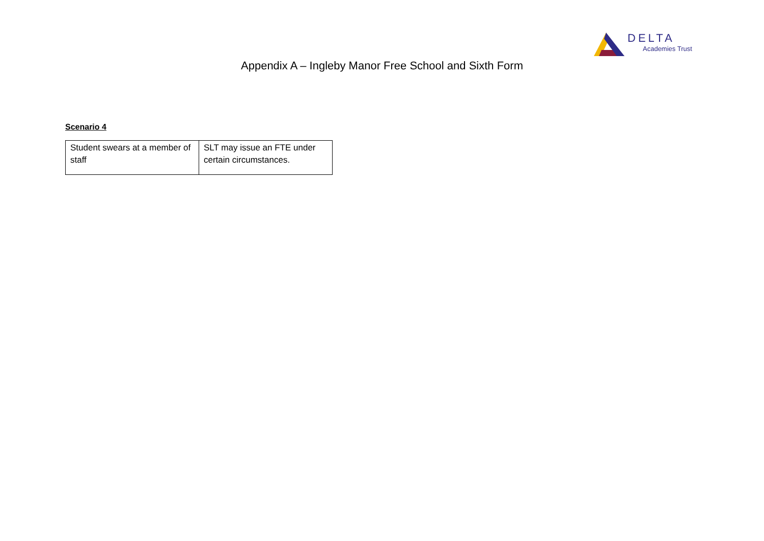DELTA
Academies Trust
Appendix A – Ingleby Manor Free School and Sixth Form
Scenario 4
| Student swears at a member of staff | SLT may issue an FTE under certain circumstances. |